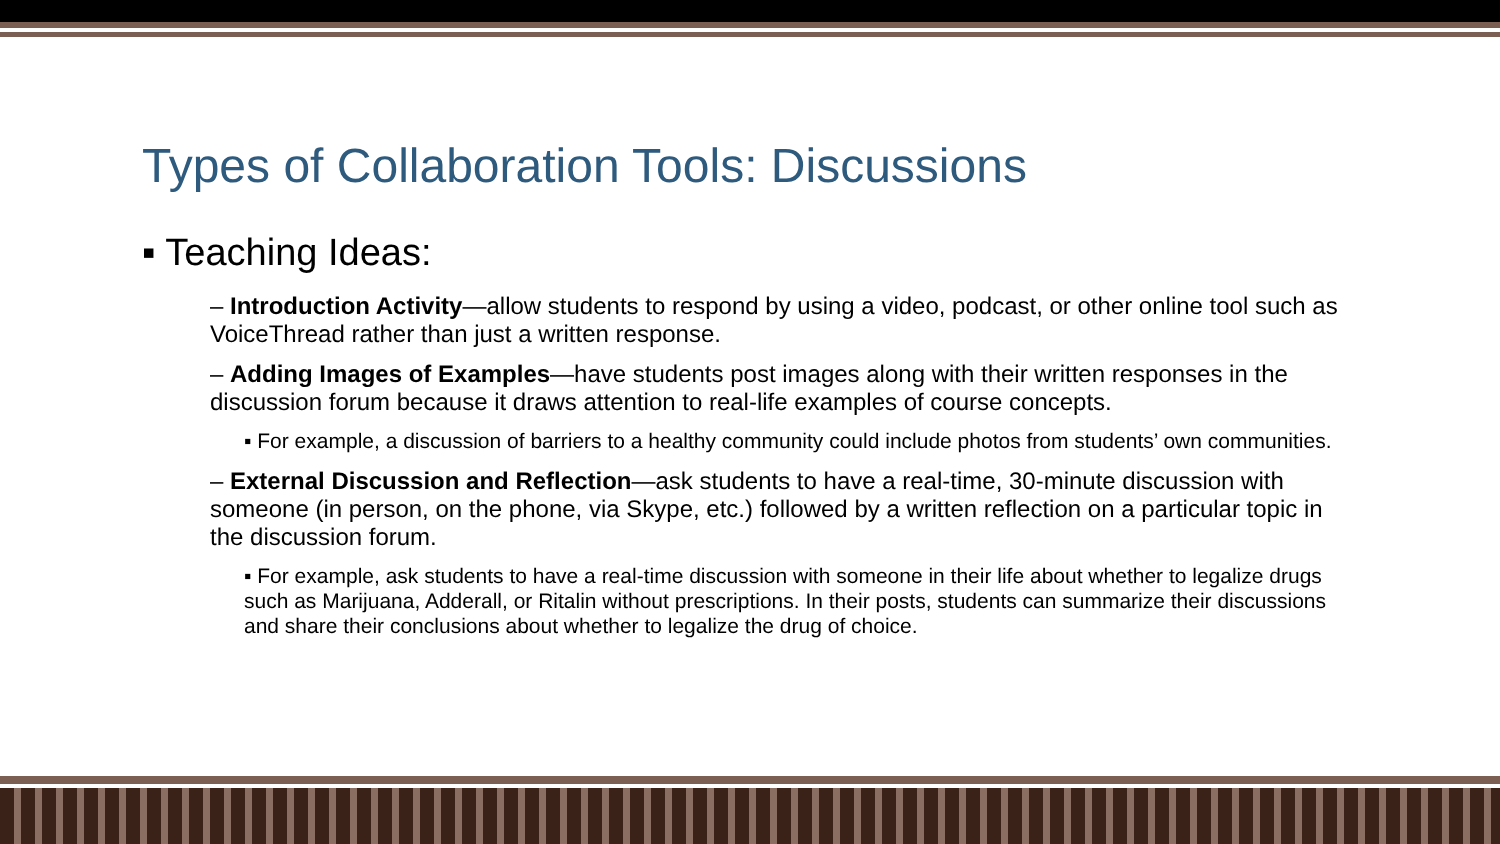Types of Collaboration Tools: Discussions
▪ Teaching Ideas:
– Introduction Activity—allow students to respond by using a video, podcast, or other online tool such as VoiceThread rather than just a written response.
– Adding Images of Examples—have students post images along with their written responses in the discussion forum because it draws attention to real-life examples of course concepts.
▪ For example, a discussion of barriers to a healthy community could include photos from students’ own communities.
– External Discussion and Reflection—ask students to have a real-time, 30-minute discussion with someone (in person, on the phone, via Skype, etc.) followed by a written reflection on a particular topic in the discussion forum.
▪ For example, ask students to have a real-time discussion with someone in their life about whether to legalize drugs such as Marijuana, Adderall, or Ritalin without prescriptions. In their posts, students can summarize their discussions and share their conclusions about whether to legalize the drug of choice.